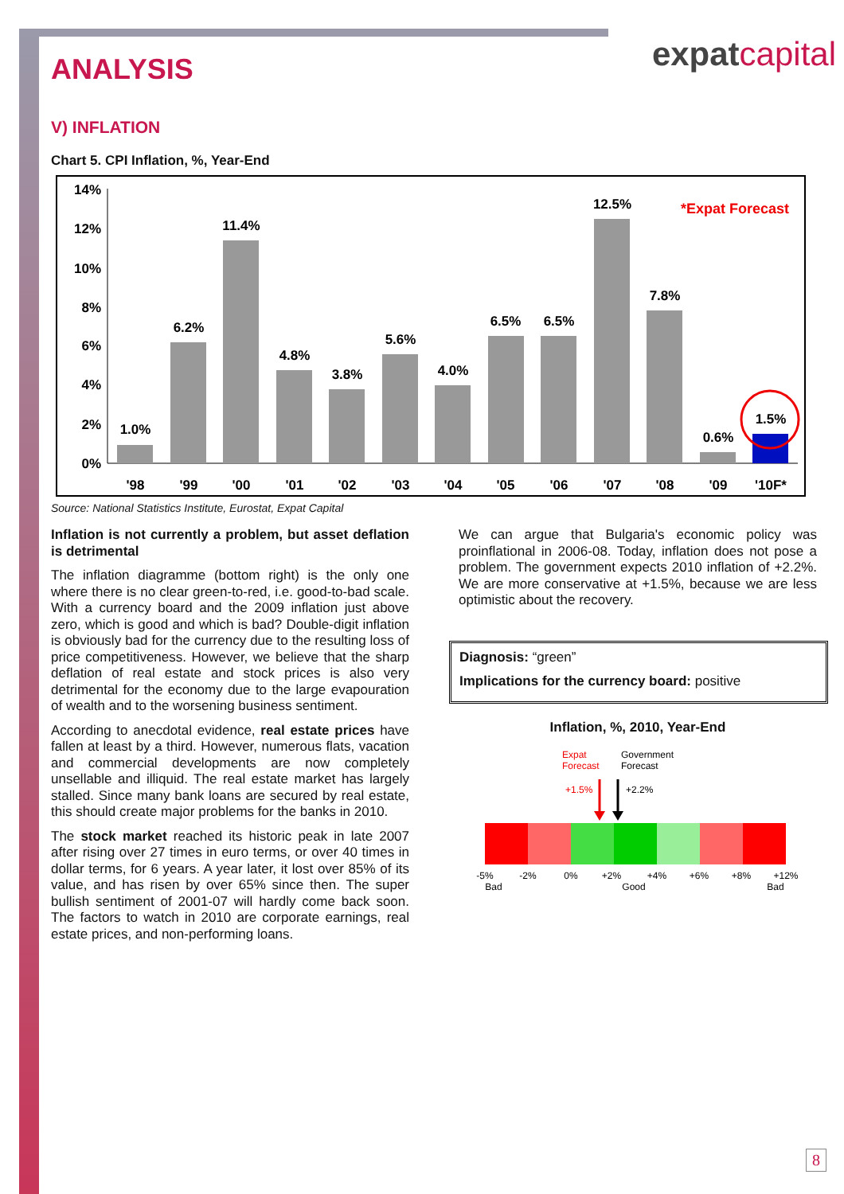expatcapital
ANALYSIS
V) INFLATION
Chart 5. CPI Inflation, %, Year-End
14%
12%
10%
8%
6%
4%
2%
0%
1.0%
6.2%
11.4%
4.8%
3.8%
5.6%
4.0%
6.5%
6.5%
12.5%
7.8%
0.6%
1.5%
'98
'99
'00
'01
'02
'03
'04
'05
'06
'07
'08
'09
'10F*
*Expat Forecast
Source: National Statistics Institute, Eurostat, Expat Capital
Inflation is not currently a problem, but asset deflation is detrimental
The inflation diagramme (bottom right) is the only one where there is no clear green-to-red, i.e. good-to-bad scale. With a currency board and the 2009 inflation just above zero, which is good and which is bad? Double-digit inflation is obviously bad for the currency due to the resulting loss of price competitiveness. However, we believe that the sharp deflation of real estate and stock prices is also very detrimental for the economy due to the large evapouration of wealth and to the worsening business sentiment.
According to anecdotal evidence, real estate prices have fallen at least by a third. However, numerous flats, vacation and commercial developments are now completely unsellable and illiquid. The real estate market has largely stalled. Since many bank loans are secured by real estate, this should create major problems for the banks in 2010.
The stock market reached its historic peak in late 2007 after rising over 27 times in euro terms, or over 40 times in dollar terms, for 6 years. A year later, it lost over 85% of its value, and has risen by over 65% since then. The super bullish sentiment of 2001-07 will hardly come back soon. The factors to watch in 2010 are corporate earnings, real estate prices, and non-performing loans.
We can argue that Bulgaria's economic policy was proinflational in 2006-08. Today, inflation does not pose a problem. The government expects 2010 inflation of +2.2%. We are more conservative at +1.5%, because we are less optimistic about the recovery.
Diagnosis: “green”
Implications for the currency board: positive
Inflation, %, 2010, Year-End
Expat
Forecast
Government
Forecast
+1.5%
+2.2%
-5%
-2%
0%
+2%
+4%
+6%
+8%
+12%
Bad
Good
Bad
8